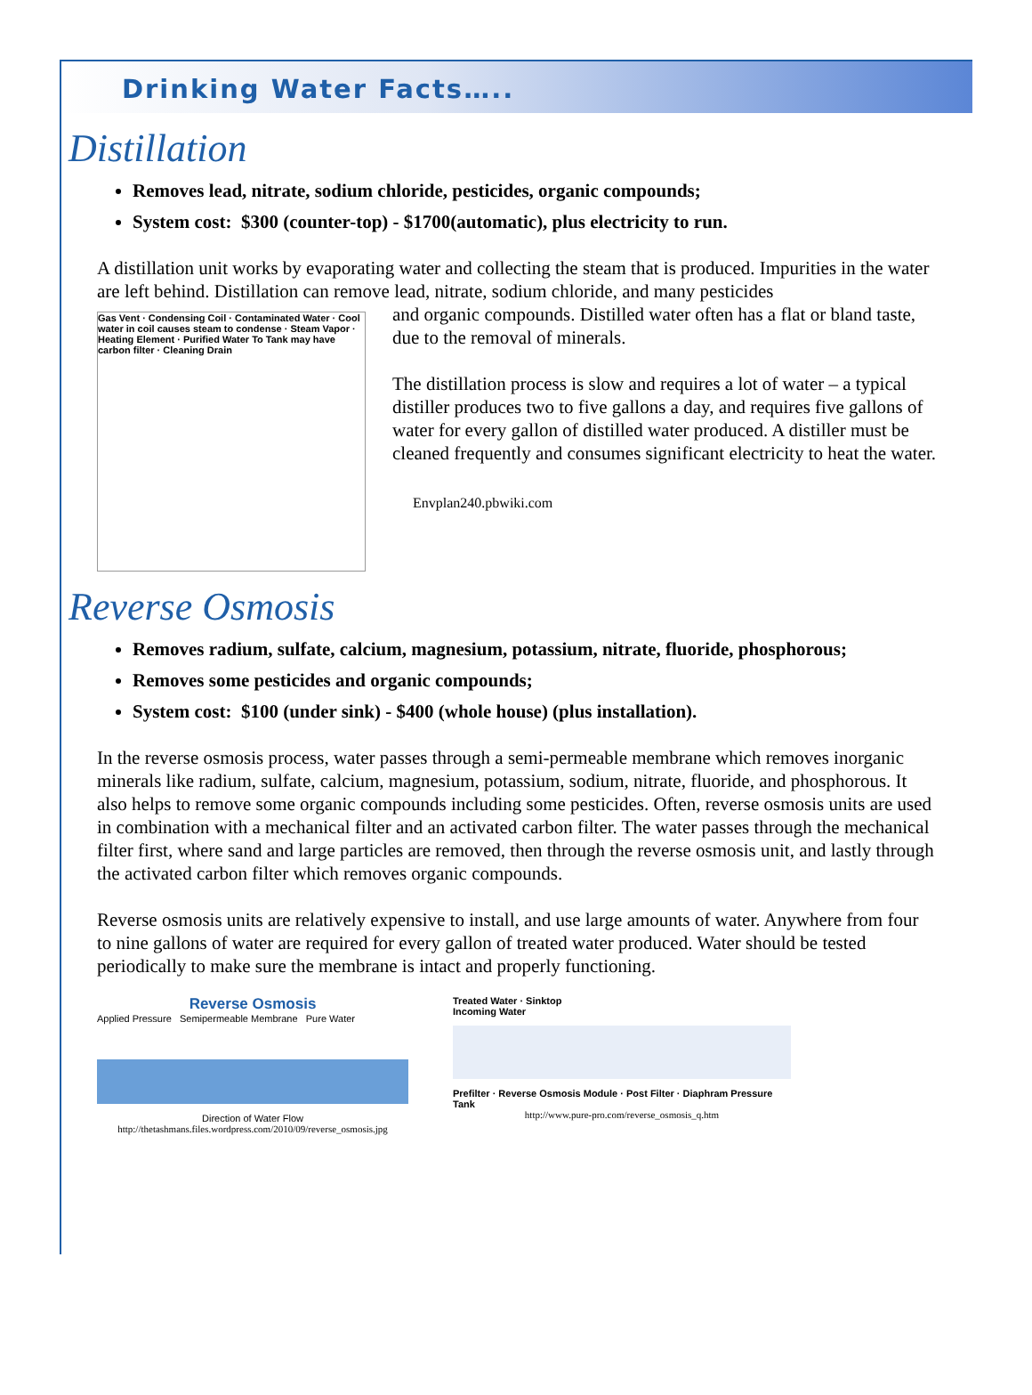Drinking Water Facts…..
Distillation
Removes lead, nitrate, sodium chloride, pesticides, organic compounds;
System cost: $300 (counter-top) - $1700(automatic), plus electricity to run.
A distillation unit works by evaporating water and collecting the steam that is produced. Impurities in the water are left behind. Distillation can remove lead, nitrate, sodium chloride, and many pesticides
Gas Vent · Condensing Coil · Contaminated Water · Cool water in coil causes steam to condense · Steam Vapor · Heating Element · Purified Water To Tank may have carbon filter · Cleaning Drain
and organic compounds. Distilled water often has a flat or bland taste, due to the removal of minerals.
The distillation process is slow and requires a lot of water – a typical distiller produces two to five gallons a day, and requires five gallons of water for every gallon of distilled water produced. A distiller must be cleaned frequently and consumes significant electricity to heat the water.
Envplan240.pbwiki.com
Reverse Osmosis
Removes radium, sulfate, calcium, magnesium, potassium, nitrate, fluoride, phosphorous;
Removes some pesticides and organic compounds;
System cost: $100 (under sink) - $400 (whole house) (plus installation).
In the reverse osmosis process, water passes through a semi-permeable membrane which removes inorganic minerals like radium, sulfate, calcium, magnesium, potassium, sodium, nitrate, fluoride, and phosphorous. It also helps to remove some organic compounds including some pesticides. Often, reverse osmosis units are used in combination with a mechanical filter and an activated carbon filter. The water passes through the mechanical filter first, where sand and large particles are removed, then through the reverse osmosis unit, and lastly through the activated carbon filter which removes organic compounds.
Reverse osmosis units are relatively expensive to install, and use large amounts of water. Anywhere from four to nine gallons of water are required for every gallon of treated water produced. Water should be tested periodically to make sure the membrane is intact and properly functioning.
Reverse Osmosis
Applied Pressure Semipermeable Membrane Pure Water
Direction of Water Flow
http://thetashmans.files.wordpress.com/2010/09/reverse_osmosis.jpg
Treated Water · Sinktop
Incoming Water
Prefilter · Reverse Osmosis Module · Post Filter · Diaphram Pressure Tank
http://www.pure-pro.com/reverse_osmosis_q.htm